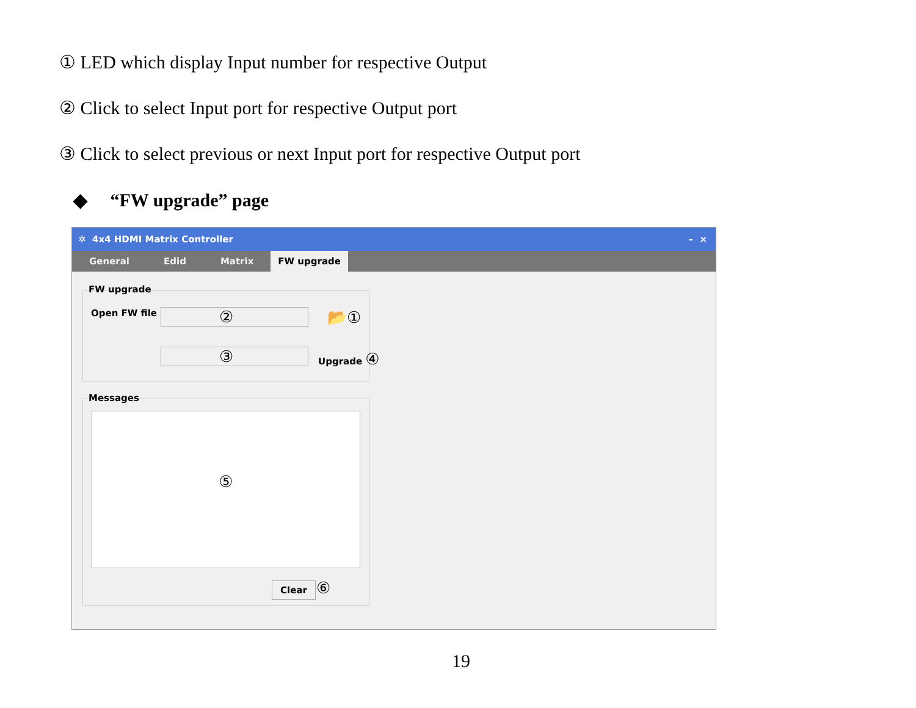① LED which display Input number for respective Output
② Click to select Input port for respective Output port
③ Click to select previous or next Input port for respective Output port
◆ “FW upgrade” page
✲ 4x4 HDMI Matrix Controller – ×
General Edid Matrix FW upgrade
FW upgrade
Open FW file ② 📂①
③ Upgrade ④
Messages
⑤
Clear ⑥
19